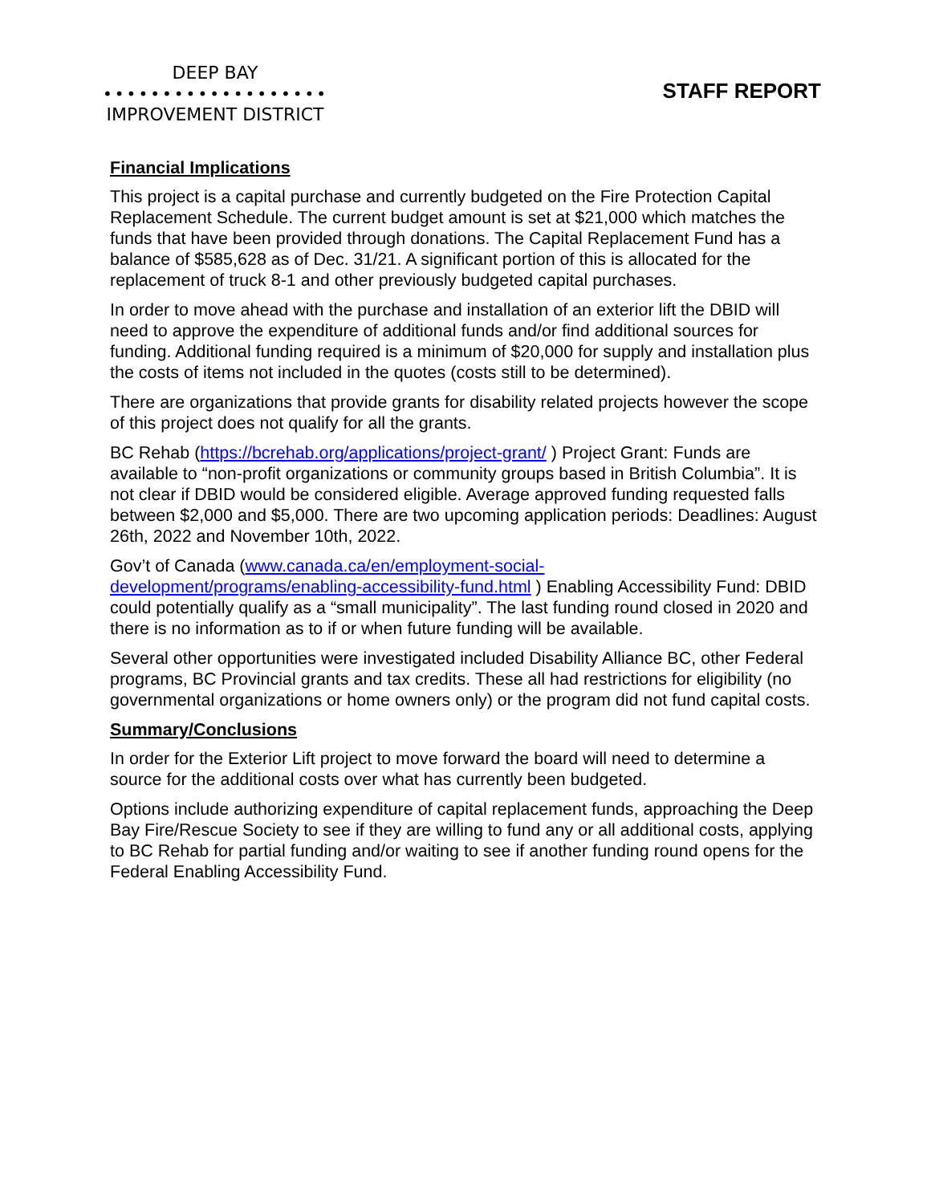DEEP BAY
•••••••••••••••••••
IMPROVEMENT DISTRICT
STAFF REPORT
Financial Implications
This project is a capital purchase and currently budgeted on the Fire Protection Capital Replacement Schedule. The current budget amount is set at $21,000 which matches the funds that have been provided through donations. The Capital Replacement Fund has a balance of $585,628 as of Dec. 31/21. A significant portion of this is allocated for the replacement of truck 8-1 and other previously budgeted capital purchases.
In order to move ahead with the purchase and installation of an exterior lift the DBID will need to approve the expenditure of additional funds and/or find additional sources for funding. Additional funding required is a minimum of $20,000 for supply and installation plus the costs of items not included in the quotes (costs still to be determined).
There are organizations that provide grants for disability related projects however the scope of this project does not qualify for all the grants.
BC Rehab (https://bcrehab.org/applications/project-grant/ ) Project Grant: Funds are available to “non-profit organizations or community groups based in British Columbia”. It is not clear if DBID would be considered eligible. Average approved funding requested falls between $2,000 and $5,000. There are two upcoming application periods: Deadlines: August 26th, 2022 and November 10th, 2022.
Gov’t of Canada (www.canada.ca/en/employment-social-
development/programs/enabling-accessibility-fund.html ) Enabling Accessibility Fund: DBID could potentially qualify as a “small municipality”. The last funding round closed in 2020 and there is no information as to if or when future funding will be available.
Several other opportunities were investigated included Disability Alliance BC, other Federal programs, BC Provincial grants and tax credits. These all had restrictions for eligibility (no governmental organizations or home owners only) or the program did not fund capital costs.
Summary/Conclusions
In order for the Exterior Lift project to move forward the board will need to determine a source for the additional costs over what has currently been budgeted.
Options include authorizing expenditure of capital replacement funds, approaching the Deep Bay Fire/Rescue Society to see if they are willing to fund any or all additional costs, applying to BC Rehab for partial funding and/or waiting to see if another funding round opens for the Federal Enabling Accessibility Fund.